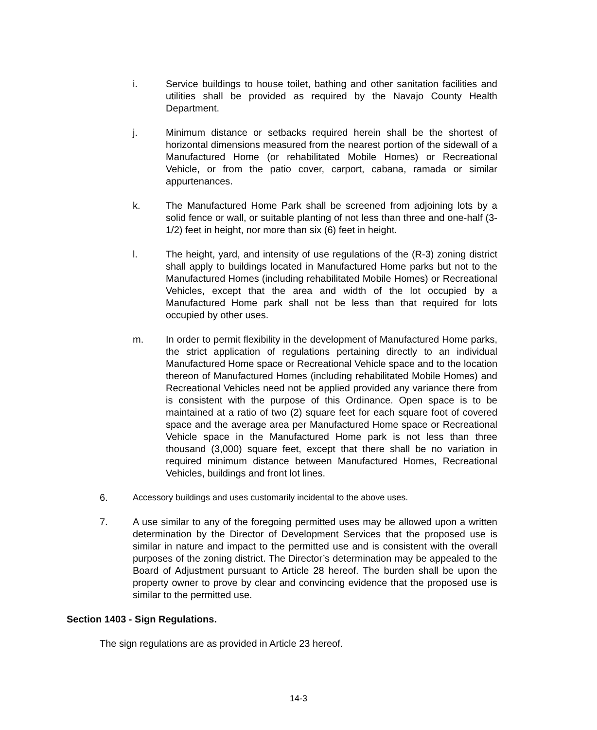i. Service buildings to house toilet, bathing and other sanitation facilities and utilities shall be provided as required by the Navajo County Health Department.
j. Minimum distance or setbacks required herein shall be the shortest of horizontal dimensions measured from the nearest portion of the sidewall of a Manufactured Home (or rehabilitated Mobile Homes) or Recreational Vehicle, or from the patio cover, carport, cabana, ramada or similar appurtenances.
k. The Manufactured Home Park shall be screened from adjoining lots by a solid fence or wall, or suitable planting of not less than three and one-half (3-1/2) feet in height, nor more than six (6) feet in height.
l. The height, yard, and intensity of use regulations of the (R-3) zoning district shall apply to buildings located in Manufactured Home parks but not to the Manufactured Homes (including rehabilitated Mobile Homes) or Recreational Vehicles, except that the area and width of the lot occupied by a Manufactured Home park shall not be less than that required for lots occupied by other uses.
m. In order to permit flexibility in the development of Manufactured Home parks, the strict application of regulations pertaining directly to an individual Manufactured Home space or Recreational Vehicle space and to the location thereon of Manufactured Homes (including rehabilitated Mobile Homes) and Recreational Vehicles need not be applied provided any variance there from is consistent with the purpose of this Ordinance. Open space is to be maintained at a ratio of two (2) square feet for each square foot of covered space and the average area per Manufactured Home space or Recreational Vehicle space in the Manufactured Home park is not less than three thousand (3,000) square feet, except that there shall be no variation in required minimum distance between Manufactured Homes, Recreational Vehicles, buildings and front lot lines.
6. Accessory buildings and uses customarily incidental to the above uses.
7. A use similar to any of the foregoing permitted uses may be allowed upon a written determination by the Director of Development Services that the proposed use is similar in nature and impact to the permitted use and is consistent with the overall purposes of the zoning district. The Director’s determination may be appealed to the Board of Adjustment pursuant to Article 28 hereof. The burden shall be upon the property owner to prove by clear and convincing evidence that the proposed use is similar to the permitted use.
Section 1403 - Sign Regulations.
The sign regulations are as provided in Article 23 hereof.
14-3